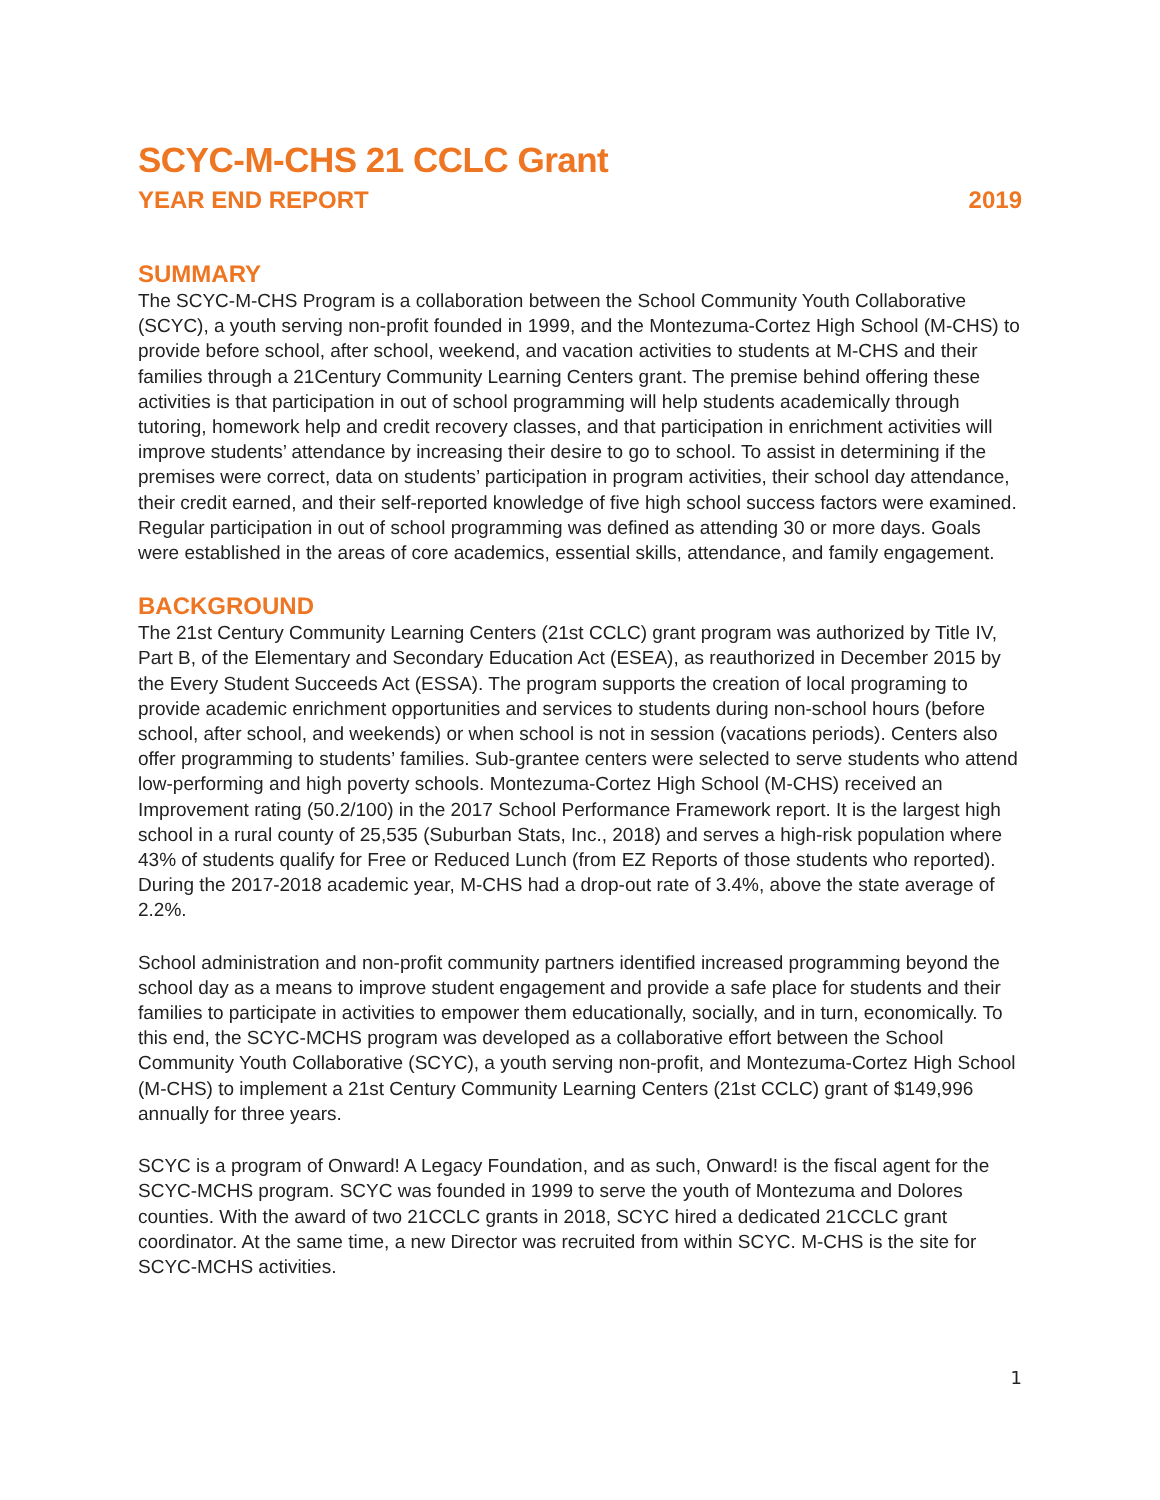SCYC-M-CHS 21 CCLC Grant
YEAR END REPORT 2019
SUMMARY
The SCYC-M-CHS Program is a collaboration between the School Community Youth Collaborative (SCYC), a youth serving non-profit founded in 1999, and the Montezuma-Cortez High School (M-CHS) to provide before school, after school, weekend, and vacation activities to students at M-CHS and their families through a 21Century Community Learning Centers grant. The premise behind offering these activities is that participation in out of school programming will help students academically through tutoring, homework help and credit recovery classes, and that participation in enrichment activities will improve students’ attendance by increasing their desire to go to school. To assist in determining if the premises were correct, data on students’ participation in program activities, their school day attendance, their credit earned, and their self-reported knowledge of five high school success factors were examined. Regular participation in out of school programming was defined as attending 30 or more days. Goals were established in the areas of core academics, essential skills, attendance, and family engagement.
BACKGROUND
The 21st Century Community Learning Centers (21st CCLC) grant program was authorized by Title IV, Part B, of the Elementary and Secondary Education Act (ESEA), as reauthorized in December 2015 by the Every Student Succeeds Act (ESSA). The program supports the creation of local programing to provide academic enrichment opportunities and services to students during non-school hours (before school, after school, and weekends) or when school is not in session (vacations periods). Centers also offer programming to students’ families. Sub-grantee centers were selected to serve students who attend low-performing and high poverty schools. Montezuma-Cortez High School (M-CHS) received an Improvement rating (50.2/100) in the 2017 School Performance Framework report. It is the largest high school in a rural county of 25,535 (Suburban Stats, Inc., 2018) and serves a high-risk population where 43% of students qualify for Free or Reduced Lunch (from EZ Reports of those students who reported). During the 2017-2018 academic year, M-CHS had a drop-out rate of 3.4%, above the state average of 2.2%.
School administration and non-profit community partners identified increased programming beyond the school day as a means to improve student engagement and provide a safe place for students and their families to participate in activities to empower them educationally, socially, and in turn, economically. To this end, the SCYC-MCHS program was developed as a collaborative effort between the School Community Youth Collaborative (SCYC), a youth serving non-profit, and Montezuma-Cortez High School (M-CHS) to implement a 21st Century Community Learning Centers (21st CCLC) grant of $149,996 annually for three years.
SCYC is a program of Onward! A Legacy Foundation, and as such, Onward! is the fiscal agent for the SCYC-MCHS program. SCYC was founded in 1999 to serve the youth of Montezuma and Dolores counties. With the award of two 21CCLC grants in 2018, SCYC hired a dedicated 21CCLC grant coordinator. At the same time, a new Director was recruited from within SCYC. M-CHS is the site for SCYC-MCHS activities.
1